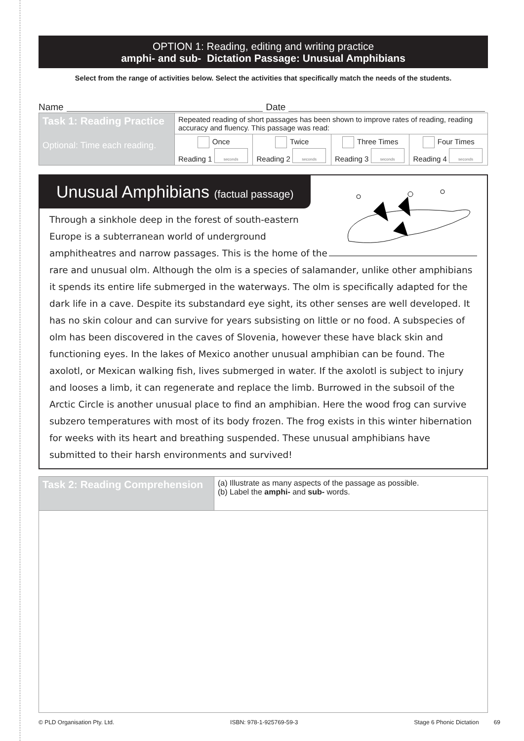OPTION 1: Reading, editing and writing practice
amphi- and sub- Dictation Passage: Unusual Amphibians
Select from the range of activities below. Select the activities that specifically match the needs of the students.
Name Date
| Task 1: Reading Practice Optional: Time each reading. | Repeated reading of short passages has been shown to improve rates of reading, reading accuracy and fluency. This passage was read: | | | |
| | Once Reading 1 seconds | Twice Reading 2 seconds | Three Times Reading 3 seconds | Four Times Reading 4 seconds |
Unusual Amphibians (factual passage)
Through a sinkhole deep in the forest of south-eastern Europe is a subterranean world of underground amphitheatres and narrow passages. This is the home of the rare and unusual olm. Although the olm is a species of salamander, unlike other amphibians it spends its entire life submerged in the waterways. The olm is specifically adapted for the dark life in a cave. Despite its substandard eye sight, its other senses are well developed. It has no skin colour and can survive for years subsisting on little or no food. A subspecies of olm has been discovered in the caves of Slovenia, however these have black skin and functioning eyes. In the lakes of Mexico another unusual amphibian can be found. The axolotl, or Mexican walking fish, lives submerged in water. If the axolotl is subject to injury and looses a limb, it can regenerate and replace the limb. Burrowed in the subsoil of the Arctic Circle is another unusual place to find an amphibian. Here the wood frog can survive subzero temperatures with most of its body frozen. The frog exists in this winter hibernation for weeks with its heart and breathing suspended. These unusual amphibians have submitted to their harsh environments and survived!
| Task 2: Reading Comprehension | (a) Illustrate as many aspects of the passage as possible. (b) Label the amphi- and sub- words. |
© PLD Organisation Pty. Ltd. ISBN: 978-1-925769-59-3 Stage 6 Phonic Dictation 69